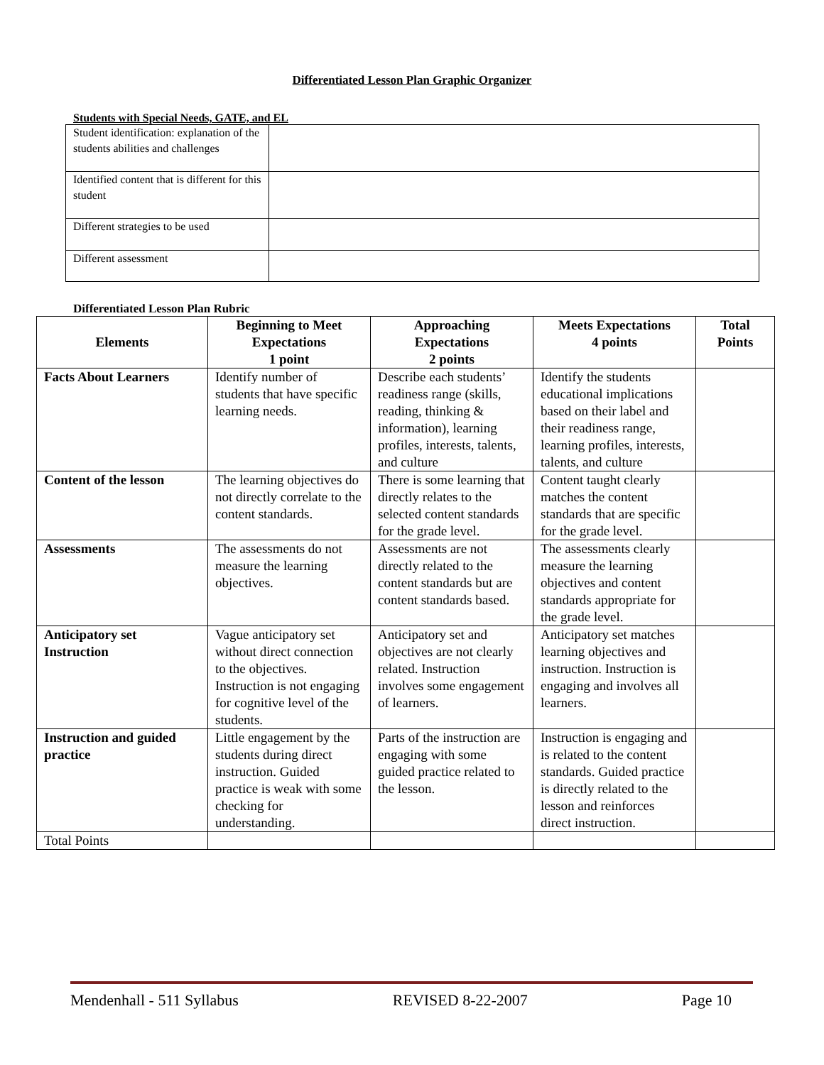Differentiated Lesson Plan Graphic Organizer
Students with Special Needs, GATE, and EL
| Student identification: explanation of the students abilities and challenges | |
| Identified content that is different for this student | |
| Different strategies to be used | |
| Different assessment | |
Differentiated Lesson Plan Rubric
| Elements | Beginning to Meet Expectations 1 point | Approaching Expectations 2 points | Meets Expectations 4 points | Total Points |
| --- | --- | --- | --- | --- |
| Facts About Learners | Identify number of students that have specific learning needs. | Describe each students’ readiness range (skills, reading, thinking & information), learning profiles, interests, talents, and culture | Identify the students educational implications based on their label and their readiness range, learning profiles, interests, talents, and culture | |
| Content of the lesson | The learning objectives do not directly correlate to the content standards. | There is some learning that directly relates to the selected content standards for the grade level. | Content taught clearly matches the content standards that are specific for the grade level. | |
| Assessments | The assessments do not measure the learning objectives. | Assessments are not directly related to the content standards but are content standards based. | The assessments clearly measure the learning objectives and content standards appropriate for the grade level. | |
| Anticipatory set Instruction | Vague anticipatory set without direct connection to the objectives. Instruction is not engaging for cognitive level of the students. | Anticipatory set and objectives are not clearly related. Instruction involves some engagement of learners. | Anticipatory set matches learning objectives and instruction. Instruction is engaging and involves all learners. | |
| Instruction and guided practice | Little engagement by the students during direct instruction. Guided practice is weak with some checking for understanding. | Parts of the instruction are engaging with some guided practice related to the lesson. | Instruction is engaging and is related to the content standards. Guided practice is directly related to the lesson and reinforces direct instruction. | |
| Total Points | | | | |
Mendenhall - 511 Syllabus REVISED 8-22-2007 Page 10